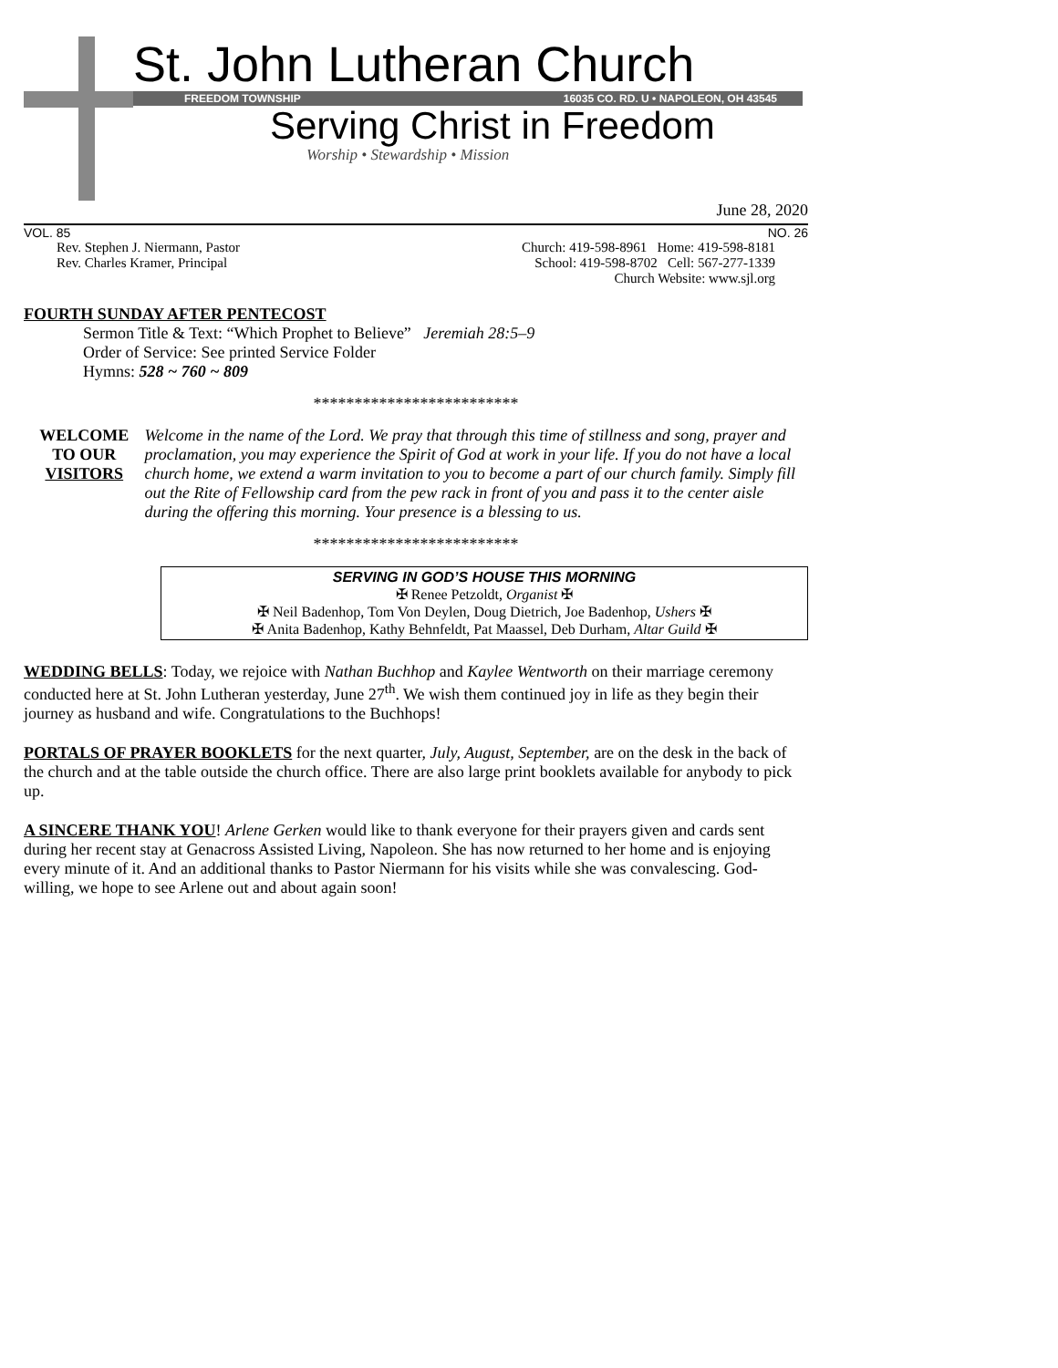St. John Lutheran Church
FREEDOM TOWNSHIP 16035 CO. RD. U • NAPOLEON, OH 43545
Serving Christ in Freedom
Worship • Stewardship • Mission
June 28, 2020
VOL. 85 NO. 26
Rev. Stephen J. Niermann, Pastor
Rev. Charles Kramer, Principal
Church: 419-598-8961 Home: 419-598-8181
School: 419-598-8702 Cell: 567-277-1339
Church Website: www.sjl.org
FOURTH SUNDAY AFTER PENTECOST
Sermon Title & Text: “Which Prophet to Believe” Jeremiah 28:5–9
Order of Service: See printed Service Folder
Hymns: 528 ~ 760 ~ 809
*************************
WELCOME
TO OUR
VISITORS
Welcome in the name of the Lord. We pray that through this time of stillness and song, prayer and proclamation, you may experience the Spirit of God at work in your life. If you do not have a local church home, we extend a warm invitation to you to become a part of our church family. Simply fill out the Rite of Fellowship card from the pew rack in front of you and pass it to the center aisle during the offering this morning. Your presence is a blessing to us.
*************************
SERVING IN GOD’S HOUSE THIS MORNING
✠ Renee Petzoldt, Organist ✠
✠ Neil Badenhop, Tom Von Deylen, Doug Dietrich, Joe Badenhop, Ushers ✠
✠ Anita Badenhop, Kathy Behnfeldt, Pat Maassel, Deb Durham, Altar Guild ✠
WEDDING BELLS: Today, we rejoice with Nathan Buchhop and Kaylee Wentworth on their marriage ceremony conducted here at St. John Lutheran yesterday, June 27<sup>th</sup>. We wish them continued joy in life as they begin their journey as husband and wife. Congratulations to the Buchhops!
PORTALS OF PRAYER BOOKLETS for the next quarter, July, August, September, are on the desk in the back of the church and at the table outside the church office. There are also large print booklets available for anybody to pick up.
A SINCERE THANK YOU! Arlene Gerken would like to thank everyone for their prayers given and cards sent during her recent stay at Genacross Assisted Living, Napoleon. She has now returned to her home and is enjoying every minute of it. And an additional thanks to Pastor Niermann for his visits while she was convalescing. God-willing, we hope to see Arlene out and about again soon!